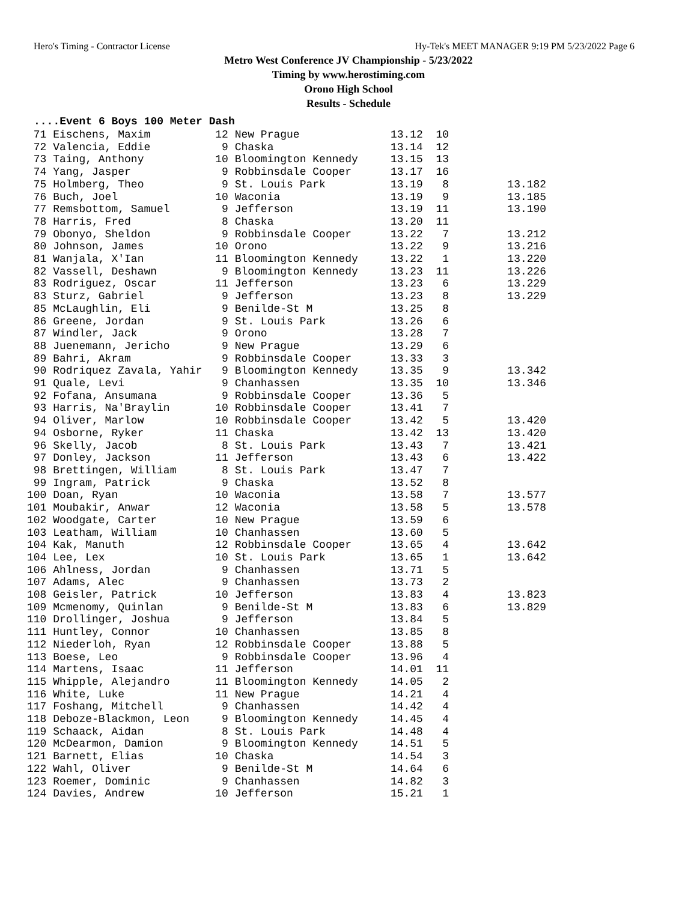Hero's Timing - Contractor License Hy-Tek's MEET MANAGER 9:19 PM 5/23/2022 Page 6
Metro West Conference JV Championship - 5/23/2022
Timing by www.herostiming.com
Orono High School
Results - Schedule
....Event 6 Boys 100 Meter Dash
 71 Eischens, Maxim          12 New Prague              13.12  10
 72 Valencia, Eddie           9 Chaska                  13.14  12
 73 Taing, Anthony           10 Bloomington Kennedy     13.15  13
 74 Yang, Jasper              9 Robbinsdale Cooper      13.17  16
 75 Holmberg, Theo            9 St. Louis Park          13.19   8         13.182
 76 Buch, Joel               10 Waconia                 13.19   9         13.185
 77 Remsbottom, Samuel        9 Jefferson               13.19  11         13.190
 78 Harris, Fred              8 Chaska                  13.20  11
 79 Obonyo, Sheldon           9 Robbinsdale Cooper      13.22   7         13.212
 80 Johnson, James           10 Orono                   13.22   9         13.216
 81 Wanjala, X'Ian           11 Bloomington Kennedy     13.22   1         13.220
 82 Vassell, Deshawn          9 Bloomington Kennedy     13.23  11         13.226
 83 Rodriguez, Oscar         11 Jefferson               13.23   6         13.229
 83 Sturz, Gabriel            9 Jefferson               13.23   8         13.229
 85 McLaughlin, Eli           9 Benilde-St M            13.25   8
 86 Greene, Jordan            9 St. Louis Park          13.26   6
 87 Windler, Jack             9 Orono                   13.28   7
 88 Juenemann, Jericho        9 New Prague              13.29   6
 89 Bahri, Akram              9 Robbinsdale Cooper      13.33   3
 90 Rodriquez Zavala, Yahir   9 Bloomington Kennedy     13.35   9         13.342
 91 Quale, Levi               9 Chanhassen              13.35  10         13.346
 92 Fofana, Ansumana          9 Robbinsdale Cooper      13.36   5
 93 Harris, Na'Braylin       10 Robbinsdale Cooper      13.41   7
 94 Oliver, Marlow           10 Robbinsdale Cooper      13.42   5         13.420
 94 Osborne, Ryker           11 Chaska                  13.42  13         13.420
 96 Skelly, Jacob             8 St. Louis Park          13.43   7         13.421
 97 Donley, Jackson          11 Jefferson               13.43   6         13.422
 98 Brettingen, William       8 St. Louis Park          13.47   7
 99 Ingram, Patrick           9 Chaska                  13.52   8
100 Doan, Ryan               10 Waconia                 13.58   7         13.577
101 Moubakir, Anwar          12 Waconia                 13.58   5         13.578
102 Woodgate, Carter         10 New Prague              13.59   6
103 Leatham, William         10 Chanhassen              13.60   5
104 Kak, Manuth              12 Robbinsdale Cooper      13.65   4         13.642
104 Lee, Lex                 10 St. Louis Park          13.65   1         13.642
106 Ahlness, Jordan           9 Chanhassen              13.71   5
107 Adams, Alec               9 Chanhassen              13.73   2
108 Geisler, Patrick         10 Jefferson               13.83   4         13.823
109 Mcmenomy, Quinlan         9 Benilde-St M            13.83   6         13.829
110 Drollinger, Joshua        9 Jefferson               13.84   5
111 Huntley, Connor          10 Chanhassen              13.85   8
112 Niederloh, Ryan          12 Robbinsdale Cooper      13.88   5
113 Boese, Leo                9 Robbinsdale Cooper      13.96   4
114 Martens, Isaac           11 Jefferson               14.01  11
115 Whipple, Alejandro       11 Bloomington Kennedy     14.05   2
116 White, Luke              11 New Prague              14.21   4
117 Foshang, Mitchell         9 Chanhassen              14.42   4
118 Deboze-Blackmon, Leon     9 Bloomington Kennedy     14.45   4
119 Schaack, Aidan            8 St. Louis Park          14.48   4
120 McDearmon, Damion         9 Bloomington Kennedy     14.51   5
121 Barnett, Elias           10 Chaska                  14.54   3
122 Wahl, Oliver              9 Benilde-St M            14.64   6
123 Roemer, Dominic           9 Chanhassen              14.82   3
124 Davies, Andrew           10 Jefferson               15.21   1